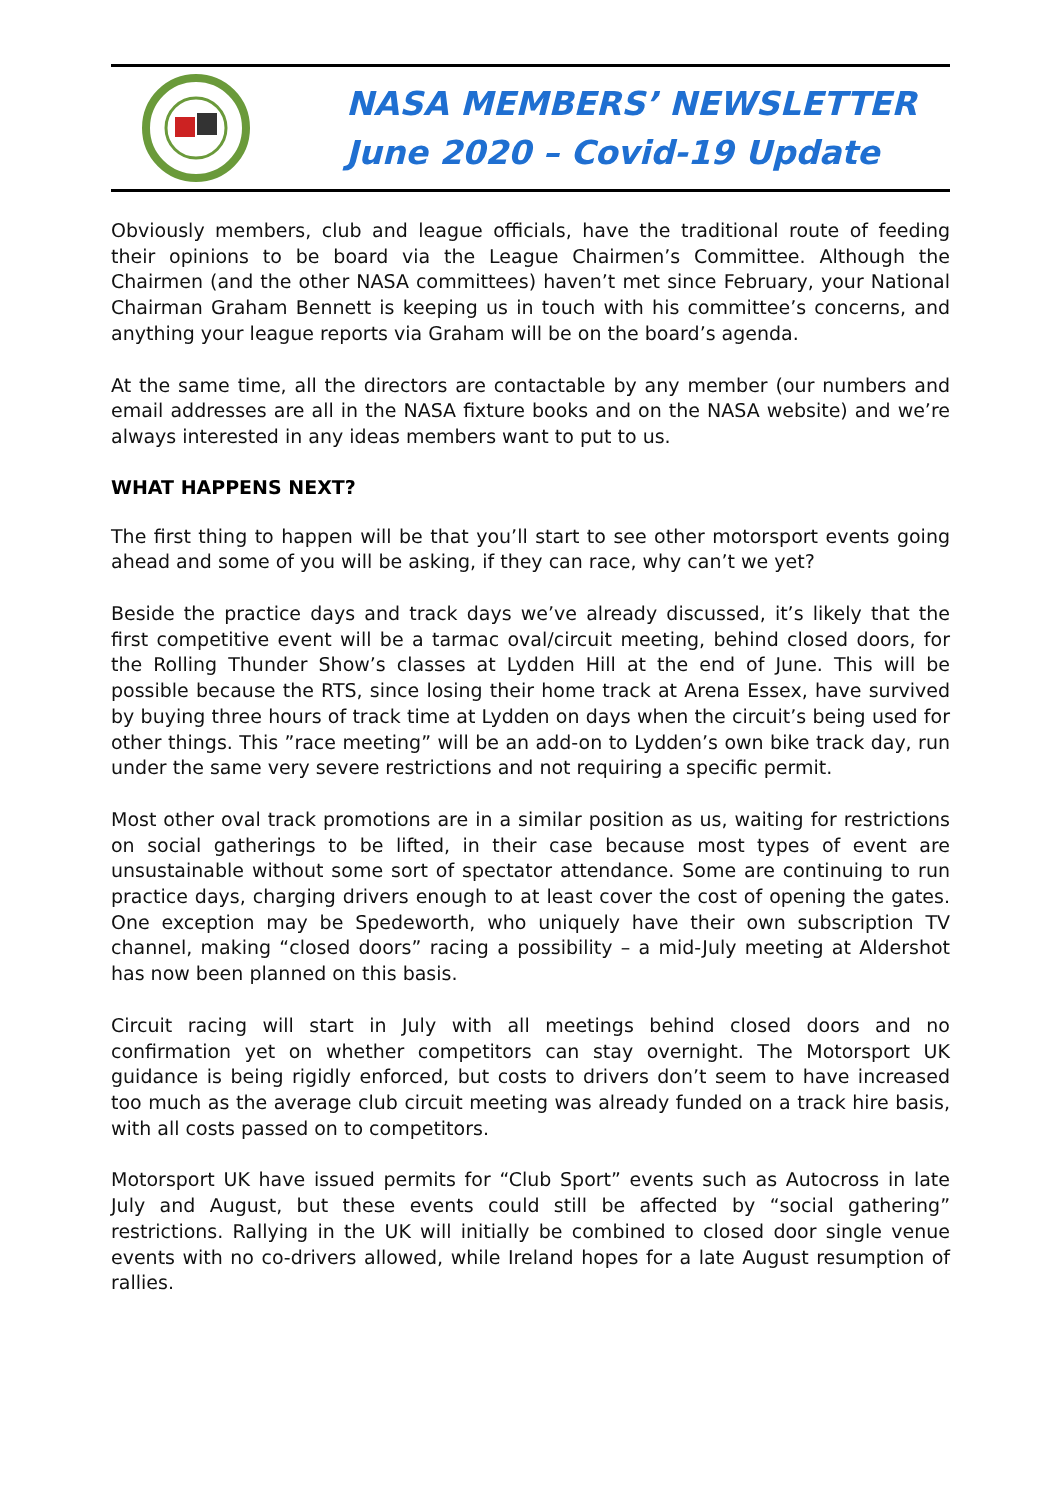NASA MEMBERS’ NEWSLETTER
June 2020 – Covid-19 Update
Obviously members, club and league officials, have the traditional route of feeding their opinions to be board via the League Chairmen’s Committee. Although the Chairmen (and the other NASA committees) haven’t met since February, your National Chairman Graham Bennett is keeping us in touch with his committee’s concerns, and anything your league reports via Graham will be on the board’s agenda.
At the same time, all the directors are contactable by any member (our numbers and email addresses are all in the NASA fixture books and on the NASA website) and we’re always interested in any ideas members want to put to us.
WHAT HAPPENS NEXT?
The first thing to happen will be that you’ll start to see other motorsport events going ahead and some of you will be asking, if they can race, why can’t we yet?
Beside the practice days and track days we’ve already discussed, it’s likely that the first competitive event will be a tarmac oval/circuit meeting, behind closed doors, for the Rolling Thunder Show’s classes at Lydden Hill at the end of June. This will be possible because the RTS, since losing their home track at Arena Essex, have survived by buying three hours of track time at Lydden on days when the circuit’s being used for other things. This ”race meeting” will be an add-on to Lydden’s own bike track day, run under the same very severe restrictions and not requiring a specific permit.
Most other oval track promotions are in a similar position as us, waiting for restrictions on social gatherings to be lifted, in their case because most types of event are unsustainable without some sort of spectator attendance. Some are continuing to run practice days, charging drivers enough to at least cover the cost of opening the gates. One exception may be Spedeworth, who uniquely have their own subscription TV channel, making “closed doors” racing a possibility – a mid-July meeting at Aldershot has now been planned on this basis.
Circuit racing will start in July with all meetings behind closed doors and no confirmation yet on whether competitors can stay overnight. The Motorsport UK guidance is being rigidly enforced, but costs to drivers don’t seem to have increased too much as the average club circuit meeting was already funded on a track hire basis, with all costs passed on to competitors.
Motorsport UK have issued permits for “Club Sport” events such as Autocross in late July and August, but these events could still be affected by “social gathering” restrictions. Rallying in the UK will initially be combined to closed door single venue events with no co-drivers allowed, while Ireland hopes for a late August resumption of rallies.